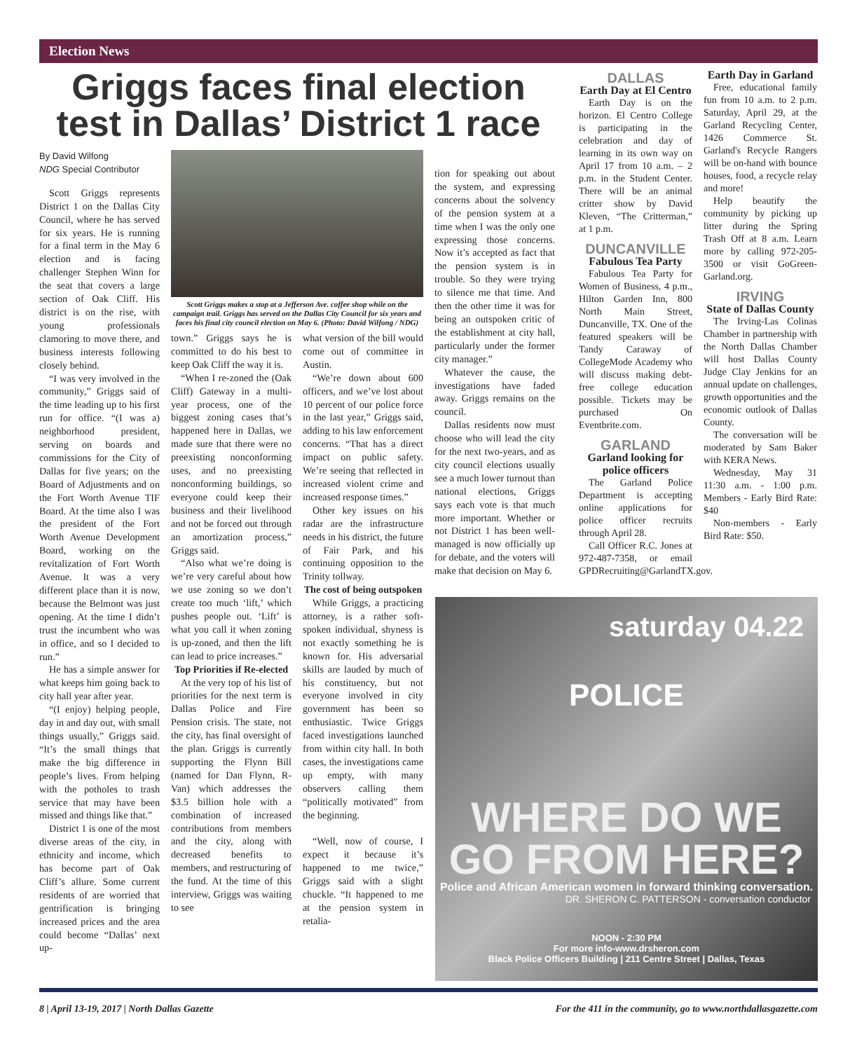Election News
Griggs faces final election test in Dallas’ District 1 race
By David Wilfong
NDG Special Contributor
Scott Griggs represents District 1 on the Dallas City Council, where he has served for six years. He is running for a final term in the May 6 election and is facing challenger Stephen Winn for the seat that covers a large section of Oak Cliff. His district is on the rise, with young professionals clamoring to move there, and business interests following closely behind.
“I was very involved in the community,” Griggs said of the time leading up to his first run for office. “(I was a) neighborhood president, serving on boards and commissions for the City of Dallas for five years; on the Board of Adjustments and on the Fort Worth Avenue TIF Board. At the time also I was the president of the Fort Worth Avenue Development Board, working on the revitalization of Fort Worth Avenue. It was a very different place than it is now, because the Belmont was just opening. At the time I didn’t trust the incumbent who was in office, and so I decided to run.”
He has a simple answer for what keeps him going back to city hall year after year.
“(I enjoy) helping people, day in and day out, with small things usually,” Griggs said. “It’s the small things that make the big difference in people’s lives. From helping with the potholes to trash service that may have been missed and things like that.”
District 1 is one of the most diverse areas of the city, in ethnicity and income, which has become part of Oak Cliff’s allure. Some current residents of are worried that gentrification is bringing increased prices and the area could become “Dallas’ next up-
Scott Griggs makes a stop at a Jefferson Ave. coffee shop while on the campaign trail. Griggs has served on the Dallas City Council for six years and faces his final city council election on May 6. (Photo: David Wilfong / NDG)
town.” Griggs says he is committed to do his best to keep Oak Cliff the way it is.
“When I re-zoned the (Oak Cliff) Gateway in a multi-year process, one of the biggest zoning cases that’s happened here in Dallas, we made sure that there were no preexisting nonconforming uses, and no preexisting nonconforming buildings, so everyone could keep their business and their livelihood and not be forced out through an amortization process,” Griggs said.
“Also what we’re doing is we’re very careful about how we use zoning so we don’t create too much ‘lift,’ which pushes people out. ‘Lift’ is what you call it when zoning is up-zoned, and then the lift can lead to price increases.”
Top Priorities if Re-elected
At the very top of his list of priorities for the next term is Dallas Police and Fire Pension crisis. The state, not the city, has final oversight of the plan. Griggs is currently supporting the Flynn Bill (named for Dan Flynn, R-Van) which addresses the $3.5 billion hole with a combination of increased contributions from members and the city, along with decreased benefits to members, and restructuring of the fund. At the time of this interview, Griggs was waiting to see
what version of the bill would come out of committee in Austin.
“We’re down about 600 officers, and we’ve lost about 10 percent of our police force in the last year,” Griggs said, adding to his law enforcement concerns. “That has a direct impact on public safety. We’re seeing that reflected in increased violent crime and increased response times.”
Other key issues on his radar are the infrastructure needs in his district, the future of Fair Park, and his continuing opposition to the Trinity tollway.
The cost of being outspoken
While Griggs, a practicing attorney, is a rather soft-spoken individual, shyness is not exactly something he is known for. His adversarial skills are lauded by much of his constituency, but not everyone involved in city government has been so enthusiastic. Twice Griggs faced investigations launched from within city hall. In both cases, the investigations came up empty, with many observers calling them “politically motivated” from the beginning.
“Well, now of course, I expect it because it’s happened to me twice,” Griggs said with a slight chuckle. “It happened to me at the pension system in retalia-
tion for speaking out about the system, and expressing concerns about the solvency of the pension system at a time when I was the only one expressing those concerns. Now it’s accepted as fact that the pension system is in trouble. So they were trying to silence me that time. And then the other time it was for being an outspoken critic of the establishment at city hall, particularly under the former city manager.”
Whatever the cause, the investigations have faded away. Griggs remains on the council.
Dallas residents now must choose who will lead the city for the next two-years, and as city council elections usually see a much lower turnout than national elections, Griggs says each vote is that much more important. Whether or not District 1 has been well-managed is now officially up for debate, and the voters will make that decision on May 6.
DALLAS
Earth Day at El Centro
Earth Day is on the horizon. El Centro College is participating in the celebration and day of learning in its own way on April 17 from 10 a.m. – 2 p.m. in the Student Center. There will be an animal critter show by David Kleven, “The Critterman,” at 1 p.m.
DUNCANVILLE
Fabulous Tea Party
Fabulous Tea Party for Women of Business, 4 p.m., Hilton Garden Inn, 800 North Main Street, Duncanville, TX. One of the featured speakers will be Tandy Caraway of CollegeMode Academy who will discuss making debt-free college education possible. Tickets may be purchased On Eventbrite.com.
GARLAND
Garland looking for police officers
The Garland Police Department is accepting online applications for police officer recruits through April 28.
Call Officer R.C. Jones at 972-487-7358, or email GPDRecruiting@GarlandTX.gov.
Earth Day in Garland
Free, educational family fun from 10 a.m. to 2 p.m. Saturday, April 29, at the Garland Recycling Center, 1426 Commerce St. Garland's Recycle Rangers will be on-hand with bounce houses, food, a recycle relay and more!
Help beautify the community by picking up litter during the Spring Trash Off at 8 a.m. Learn more by calling 972-205-3500 or visit GoGreen-Garland.org.
IRVING
State of Dallas County
The Irving-Las Colinas Chamber in partnership with the North Dallas Chamber will host Dallas County Judge Clay Jenkins for an annual update on challenges, growth opportunities and the economic outlook of Dallas County.
The conversation will be moderated by Sam Baker with KERA News.
Wednesday, May 31 11:30 a.m. - 1:00 p.m. Members - Early Bird Rate: $40
Non-members - Early Bird Rate: $50.
saturday 04.22
POLICE
WHERE DO WE GO FROM HERE?
Police and African American women in forward thinking conversation.
DR. SHERON C. PATTERSON - conversation conductor
NOON - 2:30 PM
For more info-www.drsheron.com
Black Police Officers Building | 211 Centre Street | Dallas, Texas
8 | April 13-19, 2017 | North Dallas Gazette For the 411 in the community, go to www.northdallasgazette.com